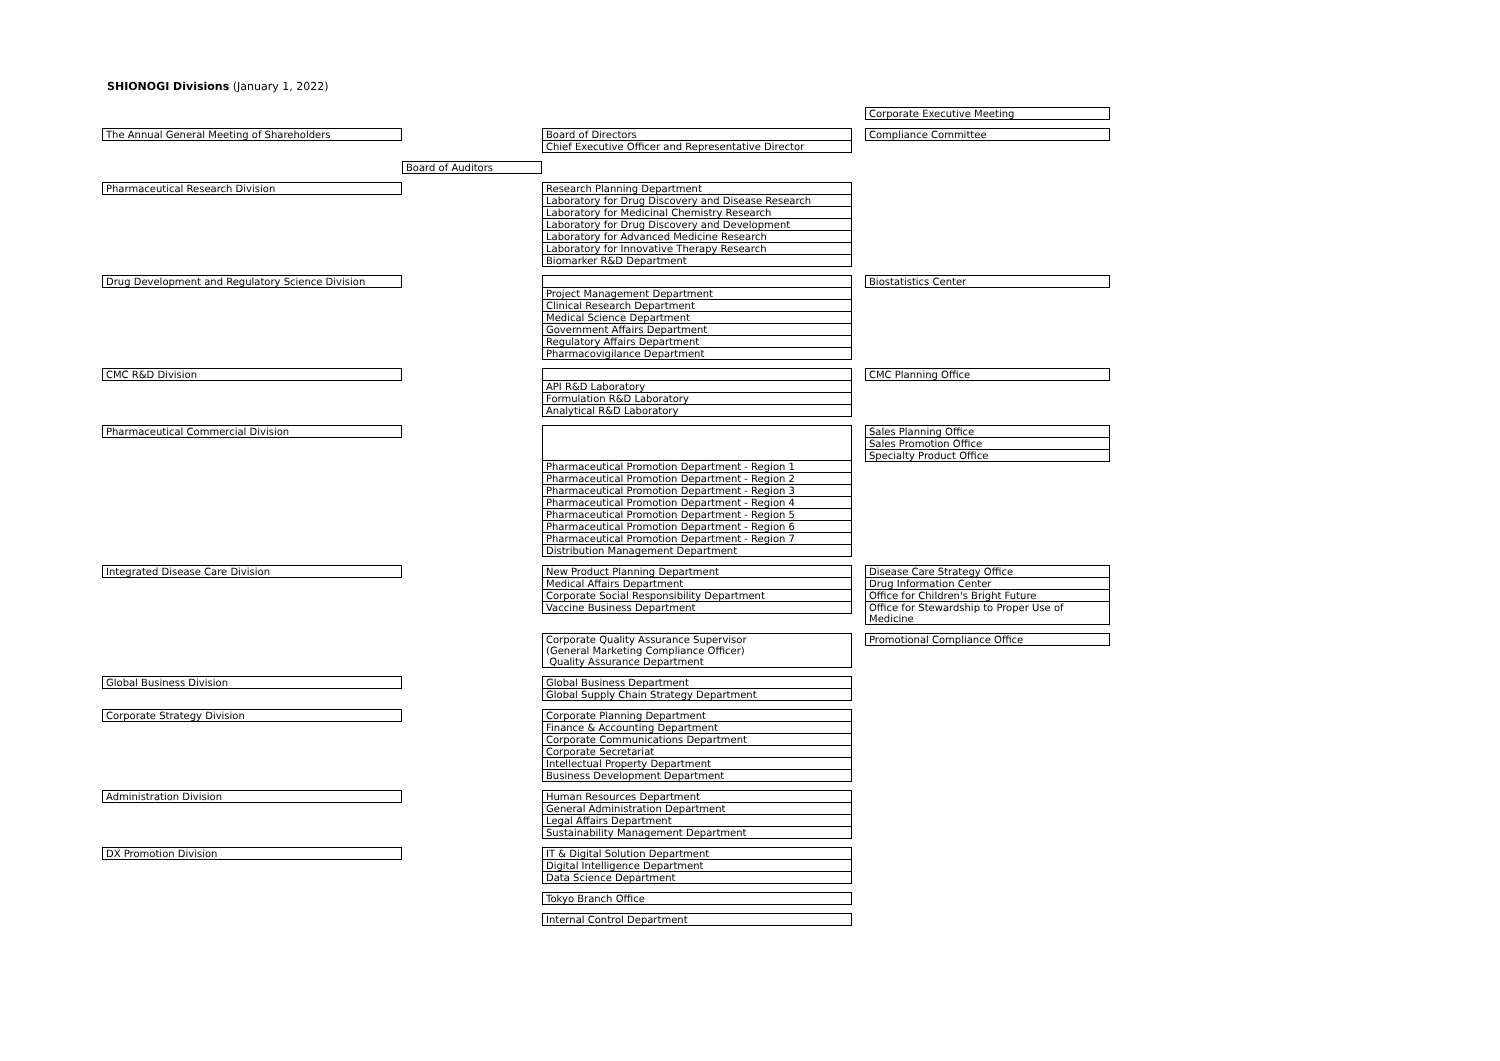SHIONOGI Divisions (January 1, 2022)
Corporate Executive Meeting
The Annual General Meeting of Shareholders Board of Directors
Chief Executive Officer and Representative Director
Compliance Committee
Board of Auditors
Pharmaceutical Research Division Research Planning Department
Laboratory for Drug Discovery and Disease Research
Laboratory for Medicinal Chemistry Research
Laboratory for Drug Discovery and Development
Laboratory for Advanced Medicine Research
Laboratory for Innovative Therapy Research
Biomarker R&D Department
Drug Development and Regulatory Science Division Project Management Department
Clinical Research Department
Medical Science Department
Government Affairs Department
Regulatory Affairs Department
Pharmacovigilance Department
Biostatistics Center
CMC R&D Division API R&D Laboratory
Formulation R&D Laboratory
Analytical R&D Laboratory
CMC Planning Office
Pharmaceutical Commercial Division Pharmaceutical Promotion Department - Region 1
Pharmaceutical Promotion Department - Region 2
Pharmaceutical Promotion Department - Region 3
Pharmaceutical Promotion Department - Region 4
Pharmaceutical Promotion Department - Region 5
Pharmaceutical Promotion Department - Region 6
Pharmaceutical Promotion Department - Region 7
Distribution Management Department
Sales Planning Office
Sales Promotion Office
Specialty Product Office
Integrated Disease Care Division New Product Planning Department
Medical Affairs Department
Corporate Social Responsibility Department
Vaccine Business Department
Disease Care Strategy Office
Drug Information Center
Office for Children's Bright Future
Office for Stewardship to Proper Use of Medicine
Corporate Quality Assurance Supervisor
(General Marketing Compliance Officer)
Quality Assurance Department
Promotional Compliance Office
Global Business Division Global Business Department
Global Supply Chain Strategy Department
Corporate Strategy Division Corporate Planning Department
Finance & Accounting Department
Corporate Communications Department
Corporate Secretariat
Intellectual Property Department
Business Development Department
Administration Division Human Resources Department
General Administration Department
Legal Affairs Department
Sustainability Management Department
DX Promotion Division IT & Digital Solution Department
Digital Intelligence Department
Data Science Department
Tokyo Branch Office
Internal Control Department